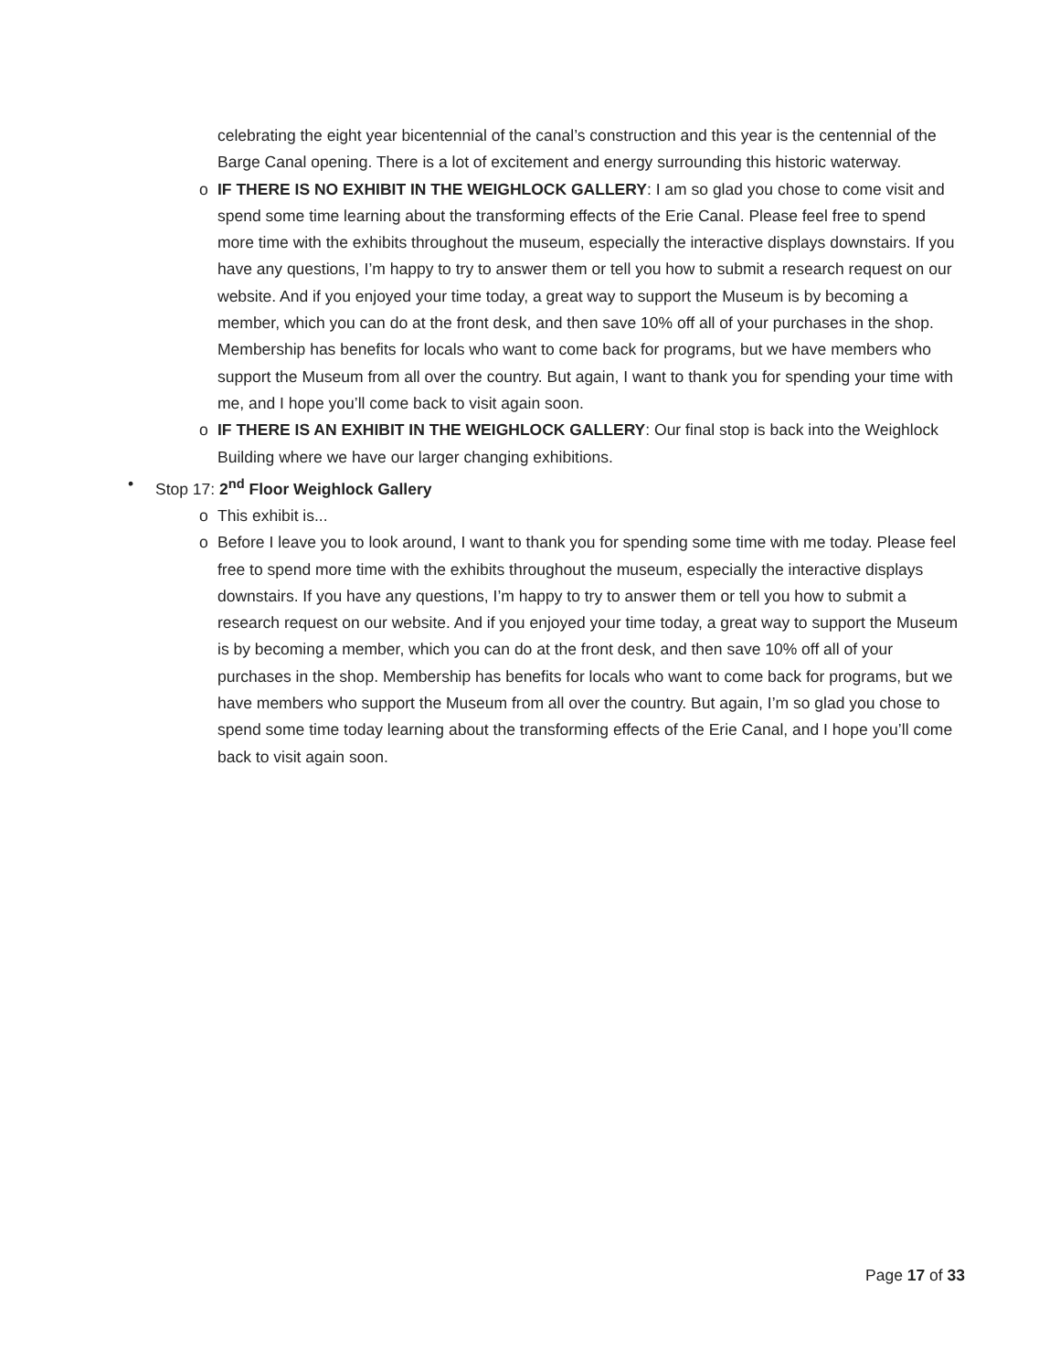celebrating the eight year bicentennial of the canal’s construction and this year is the centennial of the Barge Canal opening. There is a lot of excitement and energy surrounding this historic waterway.
o IF THERE IS NO EXHIBIT IN THE WEIGHLOCK GALLERY: I am so glad you chose to come visit and spend some time learning about the transforming effects of the Erie Canal. Please feel free to spend more time with the exhibits throughout the museum, especially the interactive displays downstairs. If you have any questions, I’m happy to try to answer them or tell you how to submit a research request on our website. And if you enjoyed your time today, a great way to support the Museum is by becoming a member, which you can do at the front desk, and then save 10% off all of your purchases in the shop. Membership has benefits for locals who want to come back for programs, but we have members who support the Museum from all over the country. But again, I want to thank you for spending your time with me, and I hope you’ll come back to visit again soon.
o IF THERE IS AN EXHIBIT IN THE WEIGHLOCK GALLERY: Our final stop is back into the Weighlock Building where we have our larger changing exhibitions.
• Stop 17: 2<sup>nd</sup> Floor Weighlock Gallery
o This exhibit is...
o Before I leave you to look around, I want to thank you for spending some time with me today. Please feel free to spend more time with the exhibits throughout the museum, especially the interactive displays downstairs. If you have any questions, I’m happy to try to answer them or tell you how to submit a research request on our website. And if you enjoyed your time today, a great way to support the Museum is by becoming a member, which you can do at the front desk, and then save 10% off all of your purchases in the shop. Membership has benefits for locals who want to come back for programs, but we have members who support the Museum from all over the country. But again, I’m so glad you chose to spend some time today learning about the transforming effects of the Erie Canal, and I hope you’ll come back to visit again soon.
Page 17 of 33